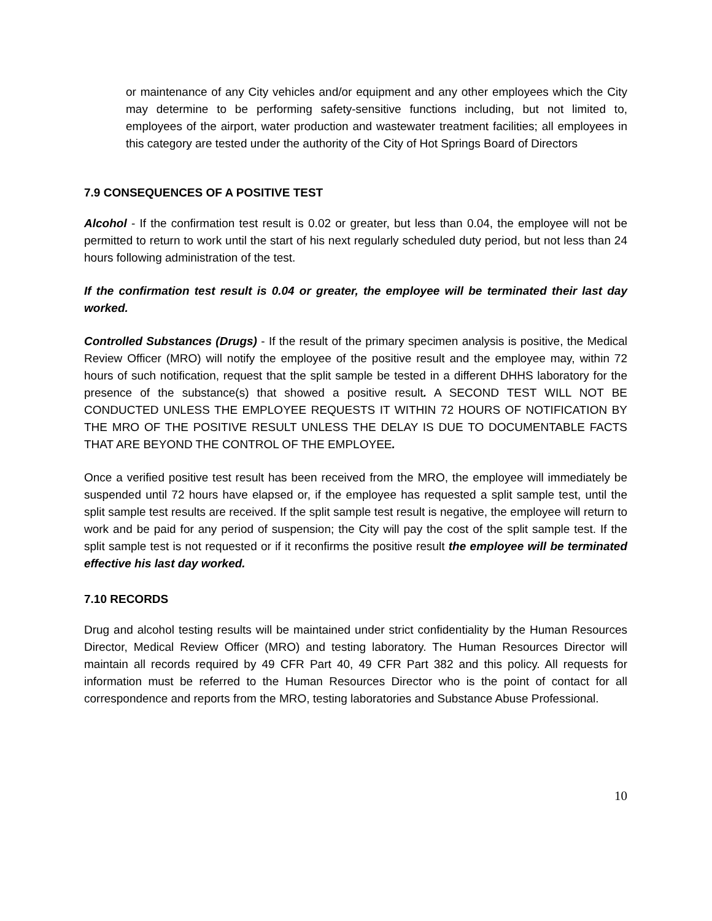or maintenance of any City vehicles and/or equipment and any other employees which the City may determine to be performing safety-sensitive functions including, but not limited to, employees of the airport, water production and wastewater treatment facilities; all employees in this category are tested under the authority of the City of Hot Springs Board of Directors
7.9 CONSEQUENCES OF A POSITIVE TEST
Alcohol - If the confirmation test result is 0.02 or greater, but less than 0.04, the employee will not be permitted to return to work until the start of his next regularly scheduled duty period, but not less than 24 hours following administration of the test.
If the confirmation test result is 0.04 or greater, the employee will be terminated their last day worked.
Controlled Substances (Drugs) - If the result of the primary specimen analysis is positive, the Medical Review Officer (MRO) will notify the employee of the positive result and the employee may, within 72 hours of such notification, request that the split sample be tested in a different DHHS laboratory for the presence of the substance(s) that showed a positive result. A SECOND TEST WILL NOT BE CONDUCTED UNLESS THE EMPLOYEE REQUESTS IT WITHIN 72 HOURS OF NOTIFICATION BY THE MRO OF THE POSITIVE RESULT UNLESS THE DELAY IS DUE TO DOCUMENTABLE FACTS THAT ARE BEYOND THE CONTROL OF THE EMPLOYEE.
Once a verified positive test result has been received from the MRO, the employee will immediately be suspended until 72 hours have elapsed or, if the employee has requested a split sample test, until the split sample test results are received. If the split sample test result is negative, the employee will return to work and be paid for any period of suspension; the City will pay the cost of the split sample test. If the split sample test is not requested or if it reconfirms the positive result the employee will be terminated effective his last day worked.
7.10 RECORDS
Drug and alcohol testing results will be maintained under strict confidentiality by the Human Resources Director, Medical Review Officer (MRO) and testing laboratory. The Human Resources Director will maintain all records required by 49 CFR Part 40, 49 CFR Part 382 and this policy. All requests for information must be referred to the Human Resources Director who is the point of contact for all correspondence and reports from the MRO, testing laboratories and Substance Abuse Professional.
10